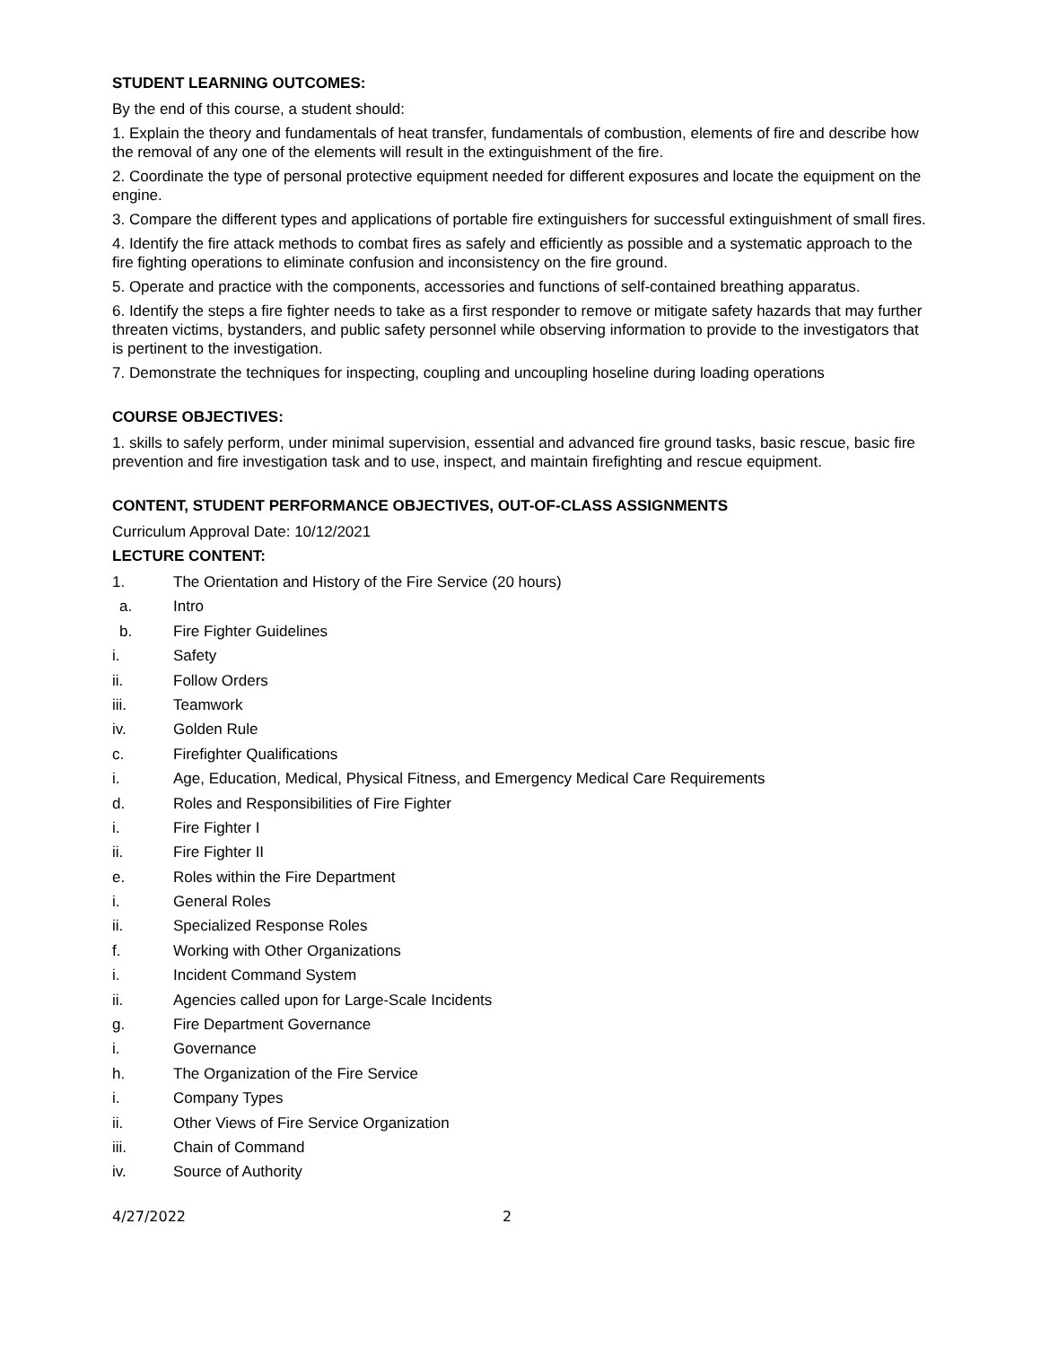STUDENT LEARNING OUTCOMES:
By the end of this course, a student should:
1. Explain the theory and fundamentals of heat transfer, fundamentals of combustion, elements of fire and describe how the removal of any one of the elements will result in the extinguishment of the fire.
2. Coordinate the type of personal protective equipment needed for different exposures and locate the equipment on the engine.
3. Compare the different types and applications of portable fire extinguishers for successful extinguishment of small fires.
4. Identify the fire attack methods to combat fires as safely and efficiently as possible and a systematic approach to the fire fighting operations to eliminate confusion and inconsistency on the fire ground.
5. Operate and practice with the components, accessories and functions of self-contained breathing apparatus.
6. Identify the steps a fire fighter needs to take as a first responder to remove or mitigate safety hazards that may further threaten victims, bystanders, and public safety personnel while observing information to provide to the investigators that is pertinent to the investigation.
7. Demonstrate the techniques for inspecting, coupling and uncoupling hoseline during loading operations
COURSE OBJECTIVES:
1. skills to safely perform, under minimal supervision, essential and advanced fire ground tasks, basic rescue, basic fire prevention and fire investigation task and to use, inspect, and maintain firefighting and rescue equipment.
CONTENT, STUDENT PERFORMANCE OBJECTIVES, OUT-OF-CLASS ASSIGNMENTS
Curriculum Approval Date: 10/12/2021
LECTURE CONTENT:
1. The Orientation and History of the Fire Service (20 hours)
a. Intro
b. Fire Fighter Guidelines
i. Safety
ii. Follow Orders
iii. Teamwork
iv. Golden Rule
c. Firefighter Qualifications
i. Age, Education, Medical, Physical Fitness, and Emergency Medical Care Requirements
d. Roles and Responsibilities of Fire Fighter
i. Fire Fighter I
ii. Fire Fighter II
e. Roles within the Fire Department
i. General Roles
ii. Specialized Response Roles
f. Working with Other Organizations
i. Incident Command System
ii. Agencies called upon for Large-Scale Incidents
g. Fire Department Governance
i. Governance
h. The Organization of the Fire Service
i. Company Types
ii. Other Views of Fire Service Organization
iii. Chain of Command
iv. Source of Authority
4/27/2022 2